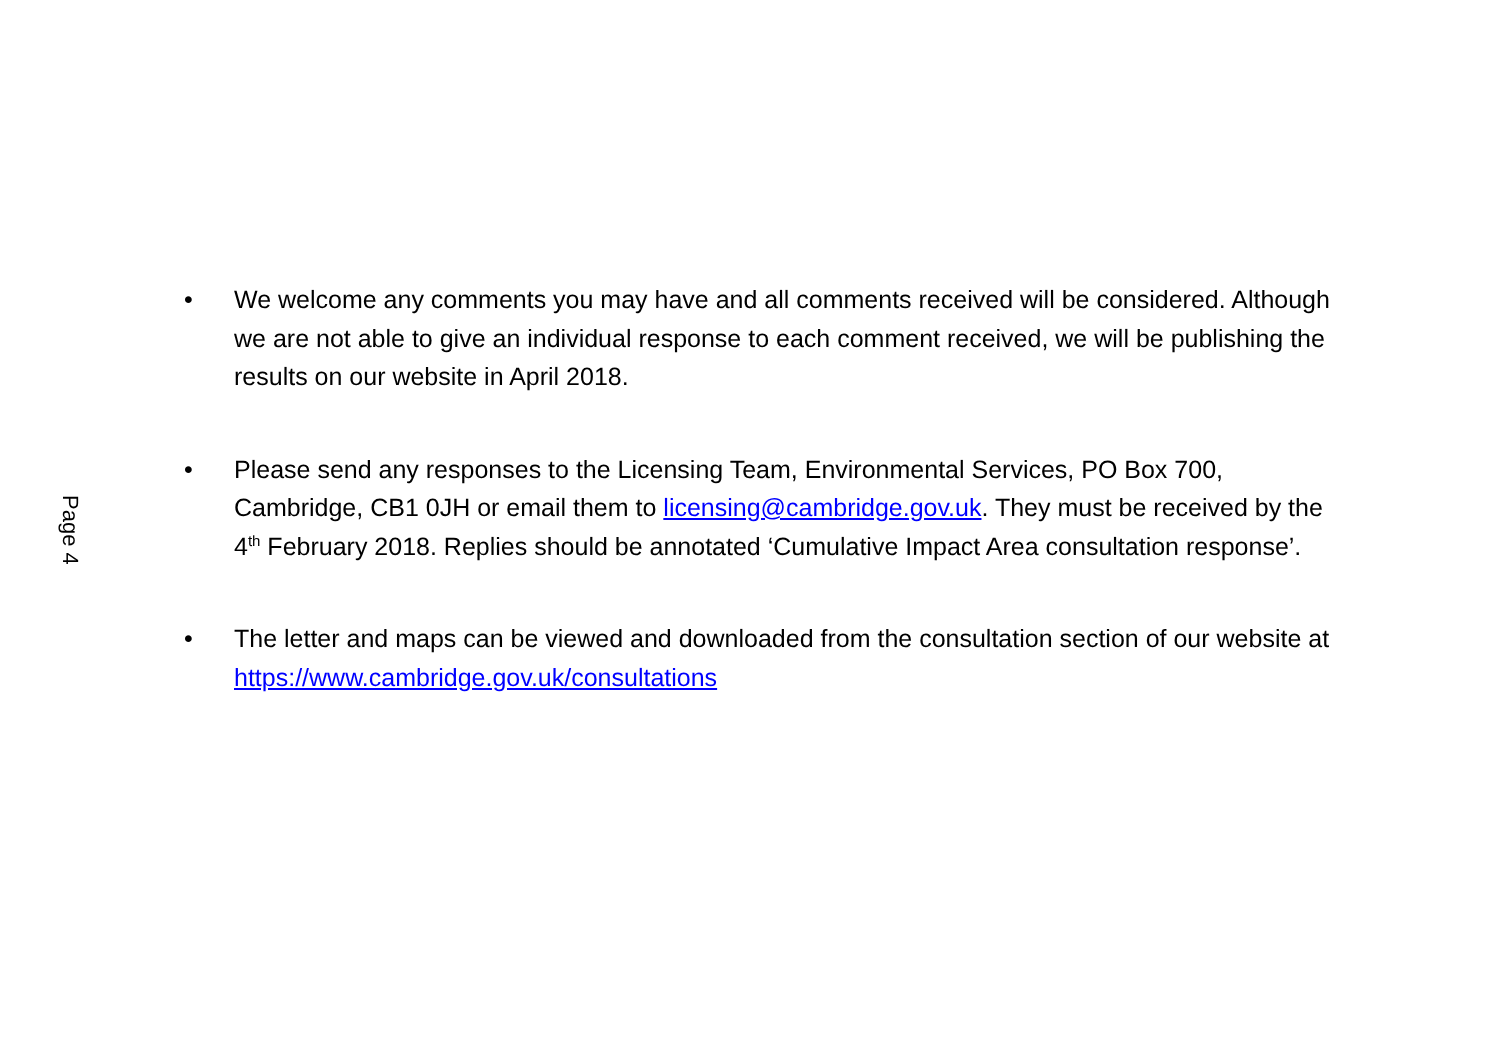Page 4
• We welcome any comments you may have and all comments received will be considered. Although we are not able to give an individual response to each comment received, we will be publishing the results on our website in April 2018.
• Please send any responses to the Licensing Team, Environmental Services, PO Box 700, Cambridge, CB1 0JH or email them to licensing@cambridge.gov.uk. They must be received by the 4<sup>th</sup> February 2018. Replies should be annotated ‘Cumulative Impact Area consultation response’.
• The letter and maps can be viewed and downloaded from the consultation section of our website at https://www.cambridge.gov.uk/consultations